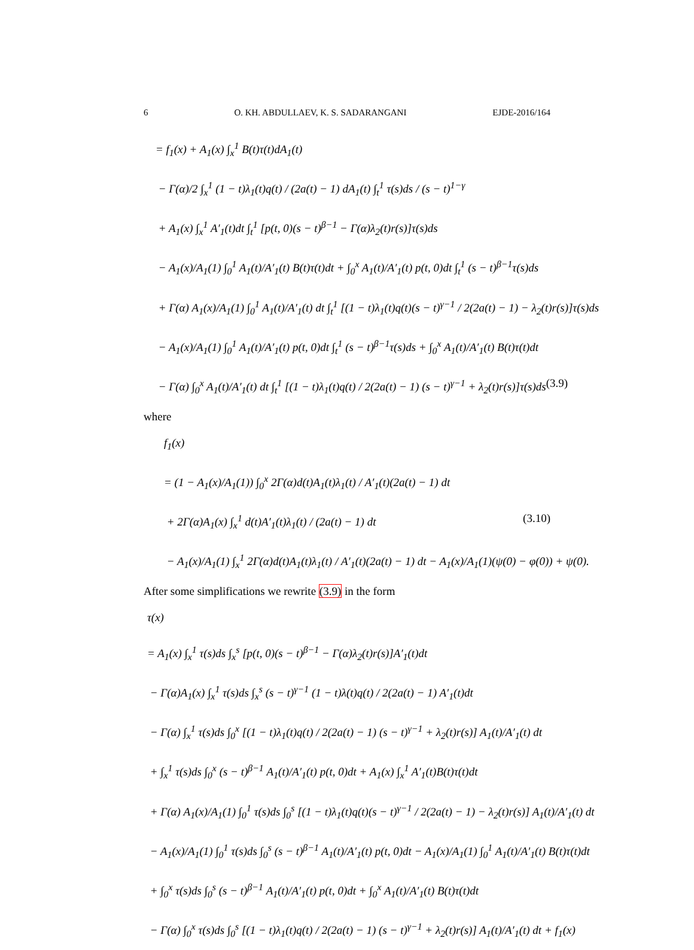6 O. KH. ABDULLAEV, K. S. SADARANGANI EJDE-2016/164
= f<sub>1</sub>(x) + A<sub>1</sub>(x) ∫<sub>x</sub><sup>1</sup> B(t)τ(t)dA<sub>1</sub>(t)
− Γ(α)/2 ∫<sub>x</sub><sup>1</sup> (1 − t)λ<sub>1</sub>(t)q(t) / (2a(t) − 1) dA<sub>1</sub>(t) ∫<sub>t</sub><sup>1</sup> τ(s)ds / (s − t)<sup>1−γ</sup>
+ A<sub>1</sub>(x) ∫<sub>x</sub><sup>1</sup> A′<sub>1</sub>(t)dt ∫<sub>t</sub><sup>1</sup> [p(t, 0)(s − t)<sup>β−1</sup> − Γ(α)λ<sub>2</sub>(t)r(s)]τ(s)ds
− A<sub>1</sub>(x)/A<sub>1</sub>(1) ∫<sub>0</sub><sup>1</sup> A<sub>1</sub>(t)/A′<sub>1</sub>(t) B(t)τ(t)dt + ∫<sub>0</sub><sup>x</sup> A<sub>1</sub>(t)/A′<sub>1</sub>(t) p(t, 0)dt ∫<sub>t</sub><sup>1</sup> (s − t)<sup>β−1</sup>τ(s)ds
+ Γ(α) A<sub>1</sub>(x)/A<sub>1</sub>(1) ∫<sub>0</sub><sup>1</sup> A<sub>1</sub>(t)/A′<sub>1</sub>(t) dt ∫<sub>t</sub><sup>1</sup> [(1 − t)λ<sub>1</sub>(t)q(t)(s − t)<sup>γ−1</sup> / 2(2a(t) − 1) − λ<sub>2</sub>(t)r(s)]τ(s)ds
− A<sub>1</sub>(x)/A<sub>1</sub>(1) ∫<sub>0</sub><sup>1</sup> A<sub>1</sub>(t)/A′<sub>1</sub>(t) p(t, 0)dt ∫<sub>t</sub><sup>1</sup> (s − t)<sup>β−1</sup>τ(s)ds + ∫<sub>0</sub><sup>x</sup> A<sub>1</sub>(t)/A′<sub>1</sub>(t) B(t)τ(t)dt
− Γ(α) ∫<sub>0</sub><sup>x</sup> A<sub>1</sub>(t)/A′<sub>1</sub>(t) dt ∫<sub>t</sub><sup>1</sup> [(1 − t)λ<sub>1</sub>(t)q(t) / 2(2a(t) − 1) (s − t)<sup>γ−1</sup> + λ<sub>2</sub>(t)r(s)]τ(s)ds (3.9)
where
f<sub>1</sub>(x)
= (1 − A<sub>1</sub>(x)/A<sub>1</sub>(1)) ∫<sub>0</sub><sup>x</sup> 2Γ(α)d(t)A<sub>1</sub>(t)λ<sub>1</sub>(t) / A′<sub>1</sub>(t)(2a(t) − 1) dt
+ 2Γ(α)A<sub>1</sub>(x) ∫<sub>x</sub><sup>1</sup> d(t)A′<sub>1</sub>(t)λ<sub>1</sub>(t) / (2a(t) − 1) dt (3.10)
− A<sub>1</sub>(x)/A<sub>1</sub>(1) ∫<sub>x</sub><sup>1</sup> 2Γ(α)d(t)A<sub>1</sub>(t)λ<sub>1</sub>(t) / A′<sub>1</sub>(t)(2a(t) − 1) dt − A<sub>1</sub>(x)/A<sub>1</sub>(1)(ψ(0) − φ(0)) + ψ(0).
After some simplifications we rewrite (3.9) in the form
τ(x)
= A<sub>1</sub>(x) ∫<sub>x</sub><sup>1</sup> τ(s)ds ∫<sub>x</sub><sup>s</sup> [p(t, 0)(s − t)<sup>β−1</sup> − Γ(α)λ<sub>2</sub>(t)r(s)]A′<sub>1</sub>(t)dt
− Γ(α)A<sub>1</sub>(x) ∫<sub>x</sub><sup>1</sup> τ(s)ds ∫<sub>x</sub><sup>s</sup> (s − t)<sup>γ−1</sup> (1 − t)λ(t)q(t) / 2(2a(t) − 1) A′<sub>1</sub>(t)dt
− Γ(α) ∫<sub>x</sub><sup>1</sup> τ(s)ds ∫<sub>0</sub><sup>x</sup> [(1 − t)λ<sub>1</sub>(t)q(t) / 2(2a(t) − 1) (s − t)<sup>γ−1</sup> + λ<sub>2</sub>(t)r(s)] A<sub>1</sub>(t)/A′<sub>1</sub>(t) dt
+ ∫<sub>x</sub><sup>1</sup> τ(s)ds ∫<sub>0</sub><sup>x</sup> (s − t)<sup>β−1</sup> A<sub>1</sub>(t)/A′<sub>1</sub>(t) p(t, 0)dt + A<sub>1</sub>(x) ∫<sub>x</sub><sup>1</sup> A′<sub>1</sub>(t)B(t)τ(t)dt
+ Γ(α) A<sub>1</sub>(x)/A<sub>1</sub>(1) ∫<sub>0</sub><sup>1</sup> τ(s)ds ∫<sub>0</sub><sup>s</sup> [(1 − t)λ<sub>1</sub>(t)q(t)(s − t)<sup>γ−1</sup> / 2(2a(t) − 1) − λ<sub>2</sub>(t)r(s)] A<sub>1</sub>(t)/A′<sub>1</sub>(t) dt
− A<sub>1</sub>(x)/A<sub>1</sub>(1) ∫<sub>0</sub><sup>1</sup> τ(s)ds ∫<sub>0</sub><sup>s</sup> (s − t)<sup>β−1</sup> A<sub>1</sub>(t)/A′<sub>1</sub>(t) p(t, 0)dt − A<sub>1</sub>(x)/A<sub>1</sub>(1) ∫<sub>0</sub><sup>1</sup> A<sub>1</sub>(t)/A′<sub>1</sub>(t) B(t)τ(t)dt
+ ∫<sub>0</sub><sup>x</sup> τ(s)ds ∫<sub>0</sub><sup>s</sup> (s − t)<sup>β−1</sup> A<sub>1</sub>(t)/A′<sub>1</sub>(t) p(t, 0)dt + ∫<sub>0</sub><sup>x</sup> A<sub>1</sub>(t)/A′<sub>1</sub>(t) B(t)τ(t)dt
− Γ(α) ∫<sub>0</sub><sup>x</sup> τ(s)ds ∫<sub>0</sub><sup>s</sup> [(1 − t)λ<sub>1</sub>(t)q(t) / 2(2a(t) − 1) (s − t)<sup>γ−1</sup> + λ<sub>2</sub>(t)r(s)] A<sub>1</sub>(t)/A′<sub>1</sub>(t) dt + f<sub>1</sub>(x)